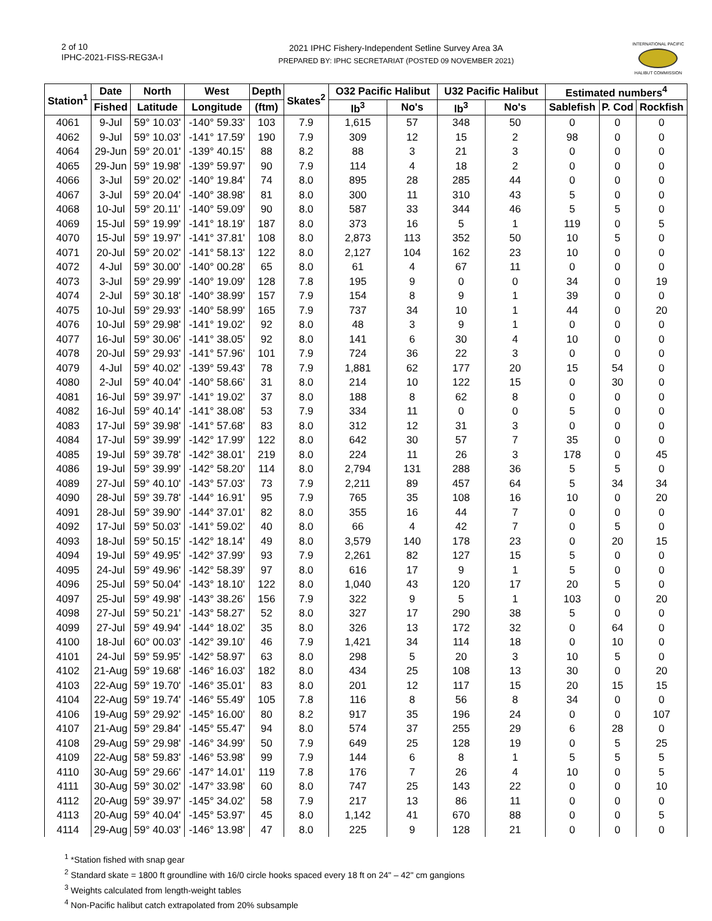2 of 10
IPHC-2021-FISS-REG3A-I
2021 IPHC Fishery-Independent Setline Survey Area 3A
PREPARED BY: IPHC SECRETARIAT (POSTED 09 NOVEMBER 2021)
INTERNATIONAL PACIFIC
HALIBUT COMMISSION
| Station<sup>1</sup> | Date | North | West | Depth | Skates<sup>2</sup> | O32 Pacific Halibut | | U32 Pacific Halibut | | Estimated numbers<sup>4</sup> | | |
| --- | --- | --- | --- | --- | --- | --- | --- | --- | --- | --- | --- | --- |
| | Fished | Latitude | Longitude | (ftm) | | lb<sup>3</sup> | No's | lb<sup>3</sup> | No's | Sablefish | P. Cod | Rockfish |
| 4061 | 9-Jul | 59° 10.03' | -140° 59.33' | 103 | 7.9 | 1,615 | 57 | 348 | 50 | 0 | 0 | 0 |
| 4062 | 9-Jul | 59° 10.03' | -141° 17.59' | 190 | 7.9 | 309 | 12 | 15 | 2 | 98 | 0 | 0 |
| 4064 | 29-Jun | 59° 20.01' | -139° 40.15' | 88 | 8.2 | 88 | 3 | 21 | 3 | 0 | 0 | 0 |
| 4065 | 29-Jun | 59° 19.98' | -139° 59.97' | 90 | 7.9 | 114 | 4 | 18 | 2 | 0 | 0 | 0 |
| 4066 | 3-Jul | 59° 20.02' | -140° 19.84' | 74 | 8.0 | 895 | 28 | 285 | 44 | 0 | 0 | 0 |
| 4067 | 3-Jul | 59° 20.04' | -140° 38.98' | 81 | 8.0 | 300 | 11 | 310 | 43 | 5 | 0 | 0 |
| 4068 | 10-Jul | 59° 20.11' | -140° 59.09' | 90 | 8.0 | 587 | 33 | 344 | 46 | 5 | 5 | 0 |
| 4069 | 15-Jul | 59° 19.99' | -141° 18.19' | 187 | 8.0 | 373 | 16 | 5 | 1 | 119 | 0 | 5 |
| 4070 | 15-Jul | 59° 19.97' | -141° 37.81' | 108 | 8.0 | 2,873 | 113 | 352 | 50 | 10 | 5 | 0 |
| 4071 | 20-Jul | 59° 20.02' | -141° 58.13' | 122 | 8.0 | 2,127 | 104 | 162 | 23 | 10 | 0 | 0 |
| 4072 | 4-Jul | 59° 30.00' | -140° 00.28' | 65 | 8.0 | 61 | 4 | 67 | 11 | 0 | 0 | 0 |
| 4073 | 3-Jul | 59° 29.99' | -140° 19.09' | 128 | 7.8 | 195 | 9 | 0 | 0 | 34 | 0 | 19 |
| 4074 | 2-Jul | 59° 30.18' | -140° 38.99' | 157 | 7.9 | 154 | 8 | 9 | 1 | 39 | 0 | 0 |
| 4075 | 10-Jul | 59° 29.93' | -140° 58.99' | 165 | 7.9 | 737 | 34 | 10 | 1 | 44 | 0 | 20 |
| 4076 | 10-Jul | 59° 29.98' | -141° 19.02' | 92 | 8.0 | 48 | 3 | 9 | 1 | 0 | 0 | 0 |
| 4077 | 16-Jul | 59° 30.06' | -141° 38.05' | 92 | 8.0 | 141 | 6 | 30 | 4 | 10 | 0 | 0 |
| 4078 | 20-Jul | 59° 29.93' | -141° 57.96' | 101 | 7.9 | 724 | 36 | 22 | 3 | 0 | 0 | 0 |
| 4079 | 4-Jul | 59° 40.02' | -139° 59.43' | 78 | 7.9 | 1,881 | 62 | 177 | 20 | 15 | 54 | 0 |
| 4080 | 2-Jul | 59° 40.04' | -140° 58.66' | 31 | 8.0 | 214 | 10 | 122 | 15 | 0 | 30 | 0 |
| 4081 | 16-Jul | 59° 39.97' | -141° 19.02' | 37 | 8.0 | 188 | 8 | 62 | 8 | 0 | 0 | 0 |
| 4082 | 16-Jul | 59° 40.14' | -141° 38.08' | 53 | 7.9 | 334 | 11 | 0 | 0 | 5 | 0 | 0 |
| 4083 | 17-Jul | 59° 39.98' | -141° 57.68' | 83 | 8.0 | 312 | 12 | 31 | 3 | 0 | 0 | 0 |
| 4084 | 17-Jul | 59° 39.99' | -142° 17.99' | 122 | 8.0 | 642 | 30 | 57 | 7 | 35 | 0 | 0 |
| 4085 | 19-Jul | 59° 39.78' | -142° 38.01' | 219 | 8.0 | 224 | 11 | 26 | 3 | 178 | 0 | 45 |
| 4086 | 19-Jul | 59° 39.99' | -142° 58.20' | 114 | 8.0 | 2,794 | 131 | 288 | 36 | 5 | 5 | 0 |
| 4089 | 27-Jul | 59° 40.10' | -143° 57.03' | 73 | 7.9 | 2,211 | 89 | 457 | 64 | 5 | 34 | 34 |
| 4090 | 28-Jul | 59° 39.78' | -144° 16.91' | 95 | 7.9 | 765 | 35 | 108 | 16 | 10 | 0 | 20 |
| 4091 | 28-Jul | 59° 39.90' | -144° 37.01' | 82 | 8.0 | 355 | 16 | 44 | 7 | 0 | 0 | 0 |
| 4092 | 17-Jul | 59° 50.03' | -141° 59.02' | 40 | 8.0 | 66 | 4 | 42 | 7 | 0 | 5 | 0 |
| 4093 | 18-Jul | 59° 50.15' | -142° 18.14' | 49 | 8.0 | 3,579 | 140 | 178 | 23 | 0 | 20 | 15 |
| 4094 | 19-Jul | 59° 49.95' | -142° 37.99' | 93 | 7.9 | 2,261 | 82 | 127 | 15 | 5 | 0 | 0 |
| 4095 | 24-Jul | 59° 49.96' | -142° 58.39' | 97 | 8.0 | 616 | 17 | 9 | 1 | 5 | 0 | 0 |
| 4096 | 25-Jul | 59° 50.04' | -143° 18.10' | 122 | 8.0 | 1,040 | 43 | 120 | 17 | 20 | 5 | 0 |
| 4097 | 25-Jul | 59° 49.98' | -143° 38.26' | 156 | 7.9 | 322 | 9 | 5 | 1 | 103 | 0 | 20 |
| 4098 | 27-Jul | 59° 50.21' | -143° 58.27' | 52 | 8.0 | 327 | 17 | 290 | 38 | 5 | 0 | 0 |
| 4099 | 27-Jul | 59° 49.94' | -144° 18.02' | 35 | 8.0 | 326 | 13 | 172 | 32 | 0 | 64 | 0 |
| 4100 | 18-Jul | 60° 00.03' | -142° 39.10' | 46 | 7.9 | 1,421 | 34 | 114 | 18 | 0 | 10 | 0 |
| 4101 | 24-Jul | 59° 59.95' | -142° 58.97' | 63 | 8.0 | 298 | 5 | 20 | 3 | 10 | 5 | 0 |
| 4102 | 21-Aug | 59° 19.68' | -146° 16.03' | 182 | 8.0 | 434 | 25 | 108 | 13 | 30 | 0 | 20 |
| 4103 | 22-Aug | 59° 19.70' | -146° 35.01' | 83 | 8.0 | 201 | 12 | 117 | 15 | 20 | 15 | 15 |
| 4104 | 22-Aug | 59° 19.74' | -146° 55.49' | 105 | 7.8 | 116 | 8 | 56 | 8 | 34 | 0 | 0 |
| 4106 | 19-Aug | 59° 29.92' | -145° 16.00' | 80 | 8.2 | 917 | 35 | 196 | 24 | 0 | 0 | 107 |
| 4107 | 21-Aug | 59° 29.84' | -145° 55.47' | 94 | 8.0 | 574 | 37 | 255 | 29 | 6 | 28 | 0 |
| 4108 | 29-Aug | 59° 29.98' | -146° 34.99' | 50 | 7.9 | 649 | 25 | 128 | 19 | 0 | 5 | 25 |
| 4109 | 22-Aug | 58° 59.83' | -146° 53.98' | 99 | 7.9 | 144 | 6 | 8 | 1 | 5 | 5 | 5 |
| 4110 | 30-Aug | 59° 29.66' | -147° 14.01' | 119 | 7.8 | 176 | 7 | 26 | 4 | 10 | 0 | 5 |
| 4111 | 30-Aug | 59° 30.02' | -147° 33.98' | 60 | 8.0 | 747 | 25 | 143 | 22 | 0 | 0 | 10 |
| 4112 | 20-Aug | 59° 39.97' | -145° 34.02' | 58 | 7.9 | 217 | 13 | 86 | 11 | 0 | 0 | 0 |
| 4113 | 20-Aug | 59° 40.04' | -145° 53.97' | 45 | 8.0 | 1,142 | 41 | 670 | 88 | 0 | 0 | 5 |
| 4114 | 29-Aug | 59° 40.03' | -146° 13.98' | 47 | 8.0 | 225 | 9 | 128 | 21 | 0 | 0 | 0 |
<sup>1</sup> *Station fished with snap gear
<sup>2</sup> Standard skate = 1800 ft groundline with 16/0 circle hooks spaced every 18 ft on 24" – 42" cm gangions
<sup>3</sup> Weights calculated from length-weight tables
<sup>4</sup> Non-Pacific halibut catch extrapolated from 20% subsample